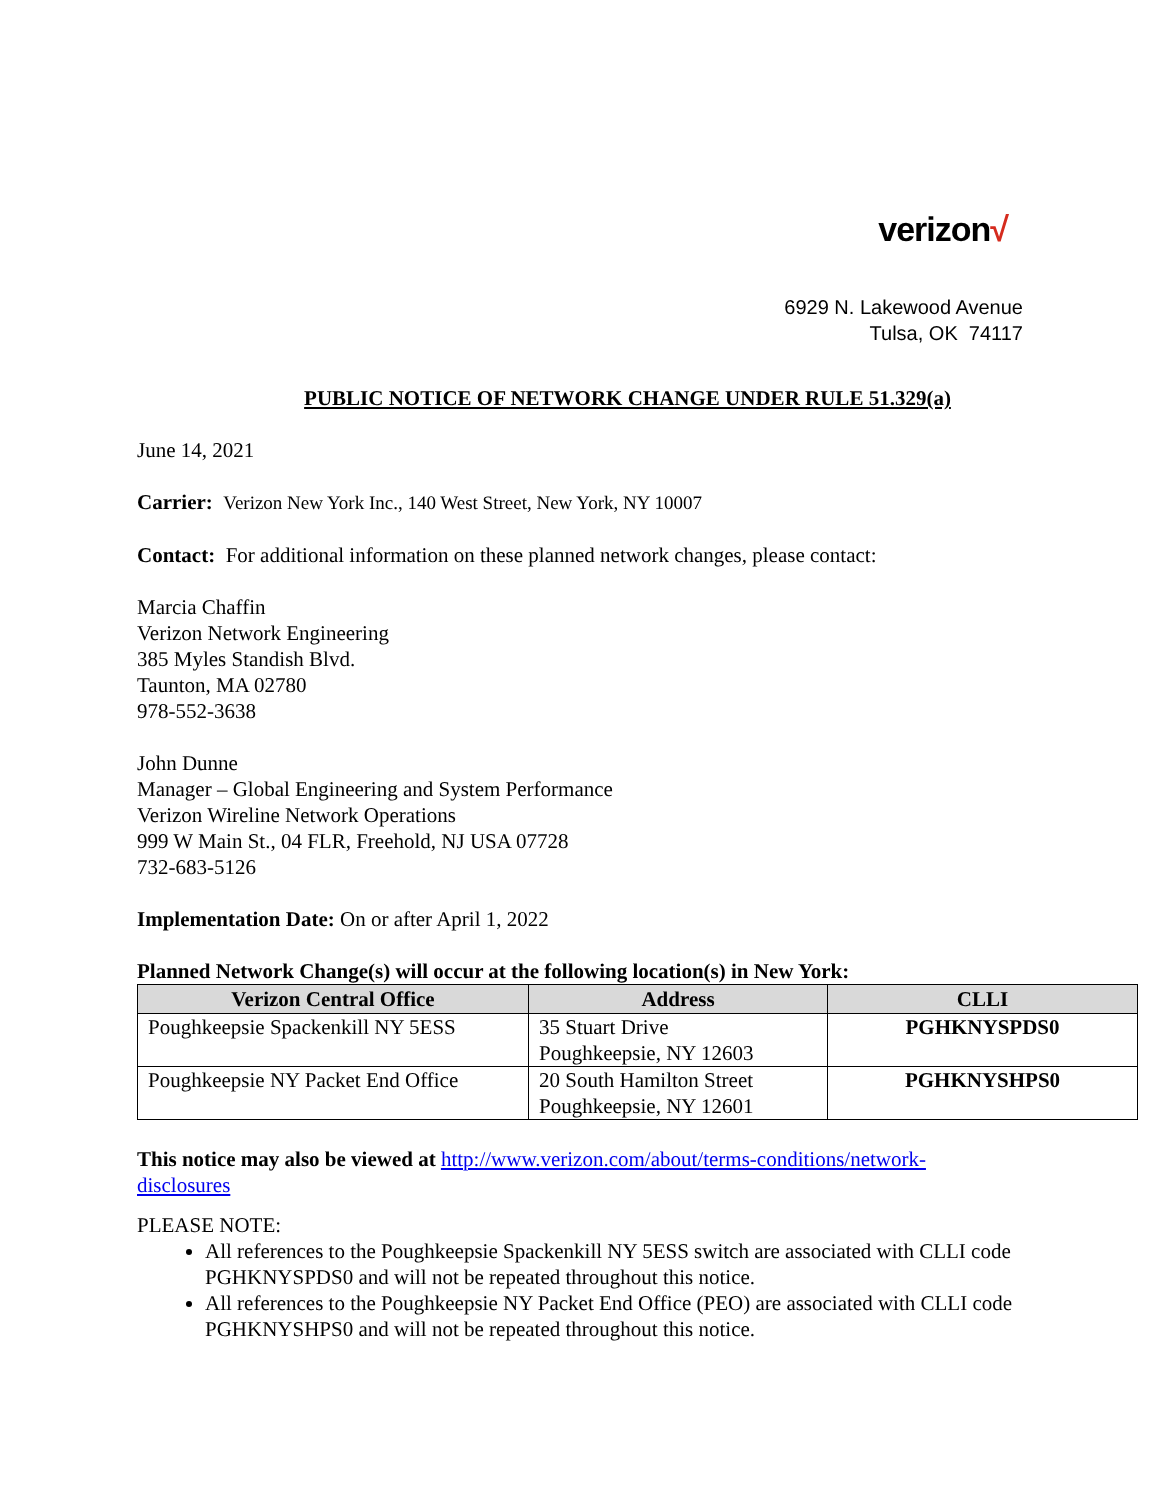verizon√
6929 N. Lakewood Avenue
Tulsa, OK 74117
PUBLIC NOTICE OF NETWORK CHANGE UNDER RULE 51.329(a)
June 14, 2021
Carrier: Verizon New York Inc., 140 West Street, New York, NY 10007
Contact: For additional information on these planned network changes, please contact:
Marcia Chaffin
Verizon Network Engineering
385 Myles Standish Blvd.
Taunton, MA 02780
978-552-3638
John Dunne
Manager – Global Engineering and System Performance
Verizon Wireline Network Operations
999 W Main St., 04 FLR, Freehold, NJ USA 07728
732-683-5126
Implementation Date: On or after April 1, 2022
Planned Network Change(s) will occur at the following location(s) in New York:
| Verizon Central Office | Address | CLLI |
| --- | --- | --- |
| Poughkeepsie Spackenkill NY 5ESS | 35 Stuart Drive Poughkeepsie, NY 12603 | PGHKNYSPDS0 |
| Poughkeepsie NY Packet End Office | 20 South Hamilton Street Poughkeepsie, NY 12601 | PGHKNYSHPS0 |
This notice may also be viewed at http://www.verizon.com/about/terms-conditions/network-
disclosures
PLEASE NOTE:
All references to the Poughkeepsie Spackenkill NY 5ESS switch are associated with CLLI code PGHKNYSPDS0 and will not be repeated throughout this notice.
All references to the Poughkeepsie NY Packet End Office (PEO) are associated with CLLI code PGHKNYSHPS0 and will not be repeated throughout this notice.